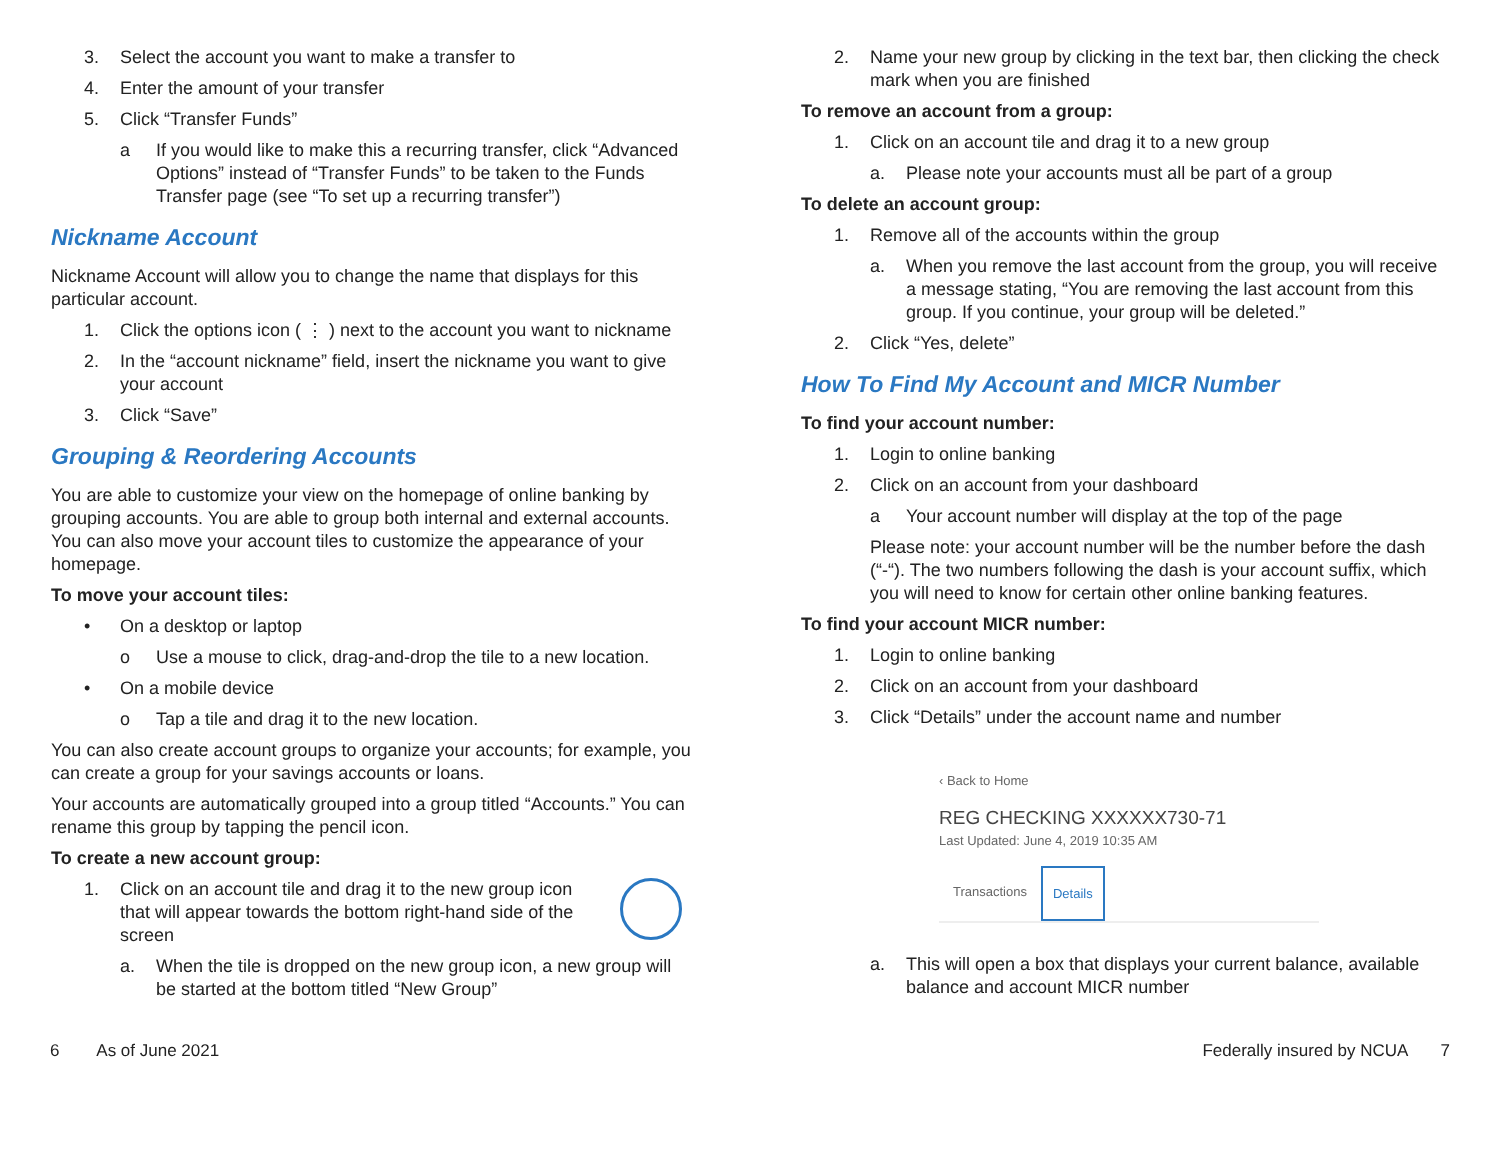3. Select the account you want to make a transfer to
4. Enter the amount of your transfer
5. Click “Transfer Funds”
a If you would like to make this a recurring transfer, click “Advanced Options” instead of “Transfer Funds” to be taken to the Funds Transfer page (see “To set up a recurring transfer”)
Nickname Account
Nickname Account will allow you to change the name that displays for this particular account.
1. Click the options icon ( ⋮ ) next to the account you want to nickname
2. In the “account nickname” field, insert the nickname you want to give your account
3. Click “Save”
Grouping & Reordering Accounts
You are able to customize your view on the homepage of online banking by grouping accounts. You are able to group both internal and external accounts. You can also move your account tiles to customize the appearance of your homepage.
To move your account tiles:
• On a desktop or laptop
o Use a mouse to click, drag-and-drop the tile to a new location.
• On a mobile device
o Tap a tile and drag it to the new location.
You can also create account groups to organize your accounts; for example, you can create a group for your savings accounts or loans.
Your accounts are automatically grouped into a group titled “Accounts.” You can rename this group by tapping the pencil icon.
To create a new account group:
1. Click on an account tile and drag it to the new group icon that will appear towards the bottom right-hand side of the screen
a. When the tile is dropped on the new group icon, a new group will be started at the bottom titled “New Group”
2. Name your new group by clicking in the text bar, then clicking the check mark when you are finished
To remove an account from a group:
1. Click on an account tile and drag it to a new group
a. Please note your accounts must all be part of a group
To delete an account group:
1. Remove all of the accounts within the group
a. When you remove the last account from the group, you will receive a message stating, “You are removing the last account from this group. If you continue, your group will be deleted.”
2. Click “Yes, delete”
How To Find My Account and MICR Number
To find your account number:
1. Login to online banking
2. Click on an account from your dashboard
a Your account number will display at the top of the page
Please note: your account number will be the number before the dash (“-“). The two numbers following the dash is your account suffix, which you will need to know for certain other online banking features.
To find your account MICR number:
1. Login to online banking
2. Click on an account from your dashboard
3. Click “Details” under the account name and number
‹ Back to Home
REG CHECKING XXXXXX730-71
Last Updated: June 4, 2019 10:35 AM
Transactions Details
a. This will open a box that displays your current balance, available balance and account MICR number
6 As of June 2021 Federally insured by NCUA 7